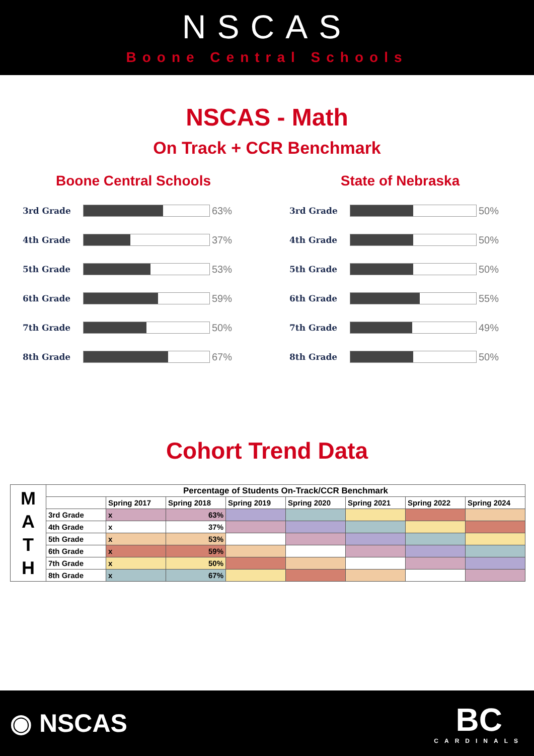NSCAS
Boone Central Schools
NSCAS - Math
On Track + CCR Benchmark
Boone Central Schools
3rd Grade
63%
4th Grade
37%
5th Grade
53%
6th Grade
59%
7th Grade
50%
8th Grade
67%
State of Nebraska
3rd Grade
50%
4th Grade
50%
5th Grade
50%
6th Grade
55%
7th Grade
49%
8th Grade
50%
Cohort Trend Data
| M A T H | Percentage of Students On-Track/CCR Benchmark | | | | | | | |
| | | Spring 2017 | Spring 2018 | Spring 2019 | Spring 2020 | Spring 2021 | Spring 2022 | Spring 2024 |
| | 3rd Grade | x | 63% | | | | | |
| | 4th Grade | x | 37% | | | | | |
| | 5th Grade | x | 53% | | | | | |
| | 6th Grade | x | 59% | | | | | |
| | 7th Grade | x | 50% | | | | | |
| | 8th Grade | x | 67% | | | | | |
◉ NSCAS
BC
CARDINALS